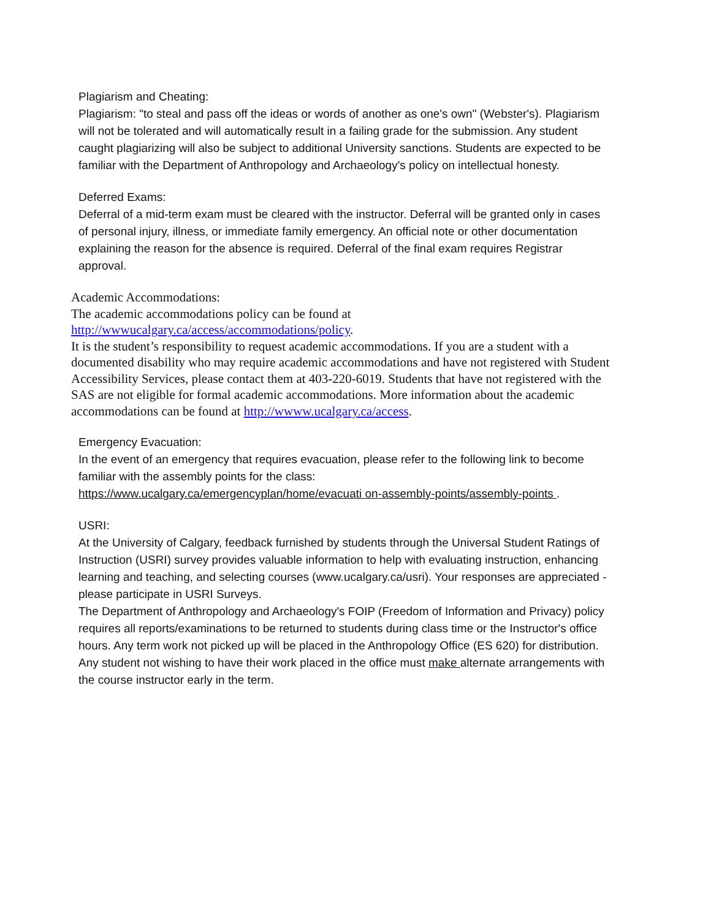Plagiarism and Cheating:
Plagiarism: "to steal and pass off the ideas or words of another as one's own" (Webster's). Plagiarism will not be tolerated and will automatically result in a failing grade for the submission. Any student caught plagiarizing will also be subject to additional University sanctions. Students are expected to be familiar with the Department of Anthropology and Archaeology's policy on intellectual honesty.
Deferred Exams:
Deferral of a mid-term exam must be cleared with the instructor. Deferral will be granted only in cases of personal injury, illness, or immediate family emergency. An official note or other documentation explaining the reason for the absence is required. Deferral of the final exam requires Registrar approval.
Academic Accommodations:
The academic accommodations policy can be found at
http://wwwucalgary.ca/access/accommodations/policy.
It is the student’s responsibility to request academic accommodations. If you are a student with a documented disability who may require academic accommodations and have not registered with Student Accessibility Services, please contact them at 403-220-6019. Students that have not registered with the SAS are not eligible for formal academic accommodations. More information about the academic accommodations can be found at http://wwww.ucalgary.ca/access.
Emergency Evacuation:
In the event of an emergency that requires evacuation, please refer to the following link to become familiar with the assembly points for the class:
https://www.ucalgary.ca/emergencyplan/home/evacuati on-assembly-points/assembly-points .
USRI:
At the University of Calgary, feedback furnished by students through the Universal Student Ratings of Instruction (USRI) survey provides valuable information to help with evaluating instruction, enhancing learning and teaching, and selecting courses (www.ucalgary.ca/usri). Your responses are appreciated - please participate in USRI Surveys.
The Department of Anthropology and Archaeology's FOIP (Freedom of Information and Privacy) policy requires all reports/examinations to be returned to students during class time or the Instructor's office hours. Any term work not picked up will be placed in the Anthropology Office (ES 620) for distribution. Any student not wishing to have their work placed in the office must make alternate arrangements with the course instructor early in the term.